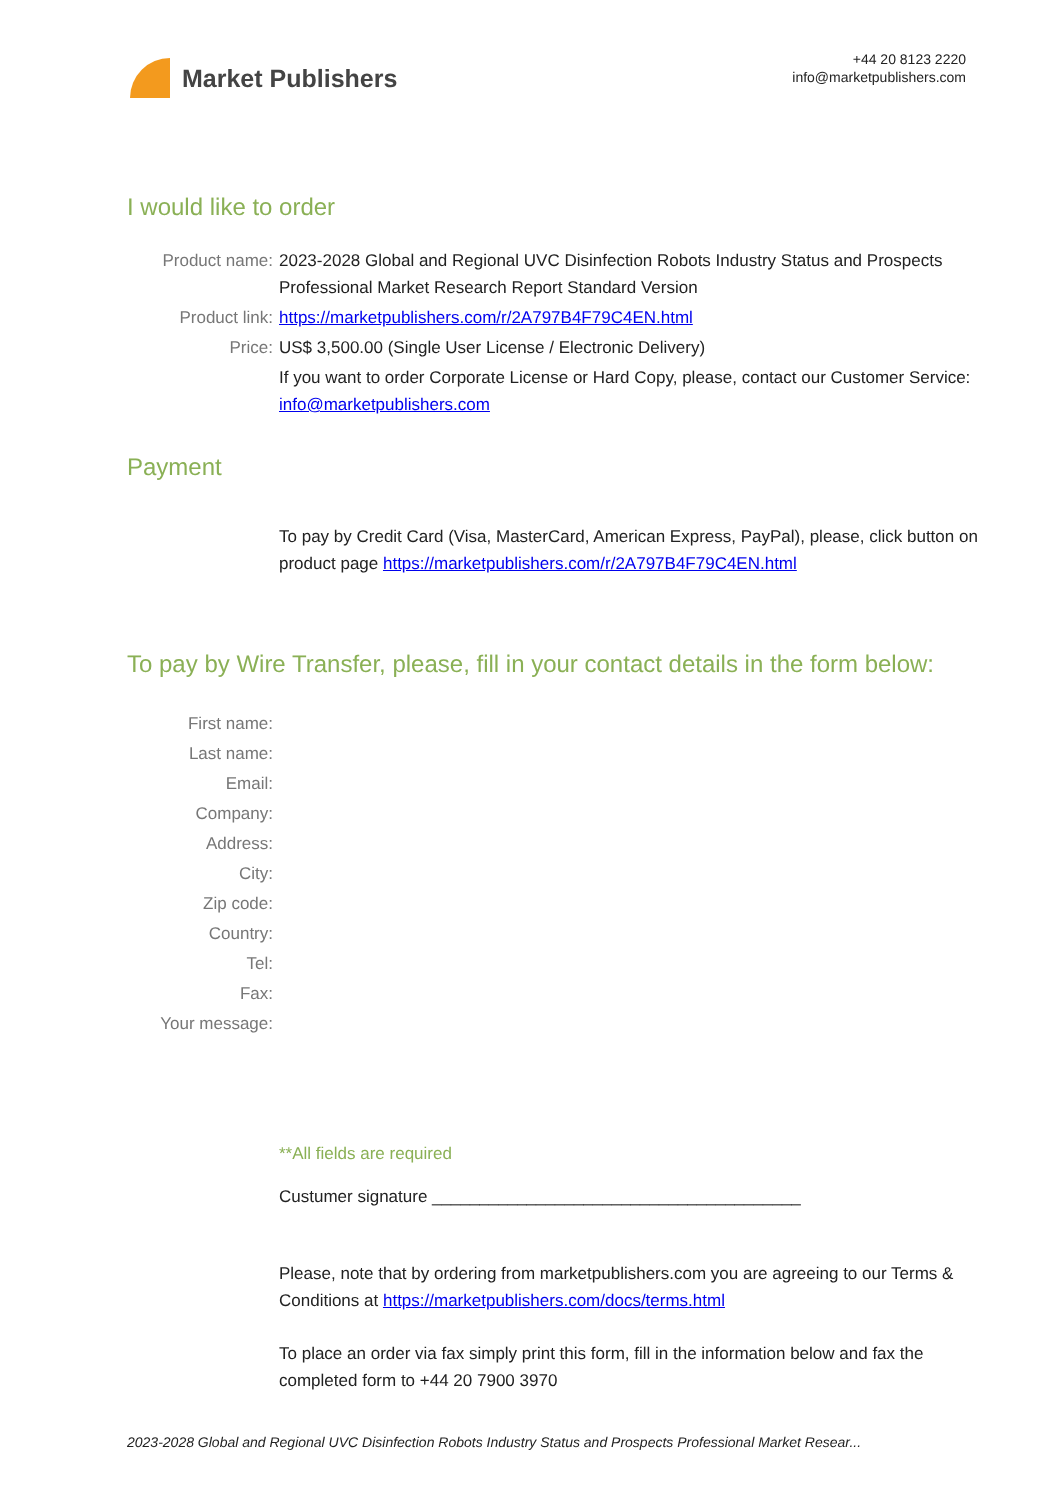Market Publishers
+44 20 8123 2220
info@marketpublishers.com
I would like to order
Product name: 2023-2028 Global and Regional UVC Disinfection Robots Industry Status and Prospects Professional Market Research Report Standard Version
Product link: https://marketpublishers.com/r/2A797B4F79C4EN.html
Price: US$ 3,500.00 (Single User License / Electronic Delivery)
If you want to order Corporate License or Hard Copy, please, contact our Customer Service:
info@marketpublishers.com
Payment
To pay by Credit Card (Visa, MasterCard, American Express, PayPal), please, click button on product page https://marketpublishers.com/r/2A797B4F79C4EN.html
To pay by Wire Transfer, please, fill in your contact details in the form below:
First name:
Last name:
Email:
Company:
Address:
City:
Zip code:
Country:
Tel:
Fax:
Your message:
**All fields are required
Custumer signature _______________________________________
Please, note that by ordering from marketpublishers.com you are agreeing to our Terms & Conditions at https://marketpublishers.com/docs/terms.html
To place an order via fax simply print this form, fill in the information below and fax the completed form to +44 20 7900 3970
2023-2028 Global and Regional UVC Disinfection Robots Industry Status and Prospects Professional Market Resear...